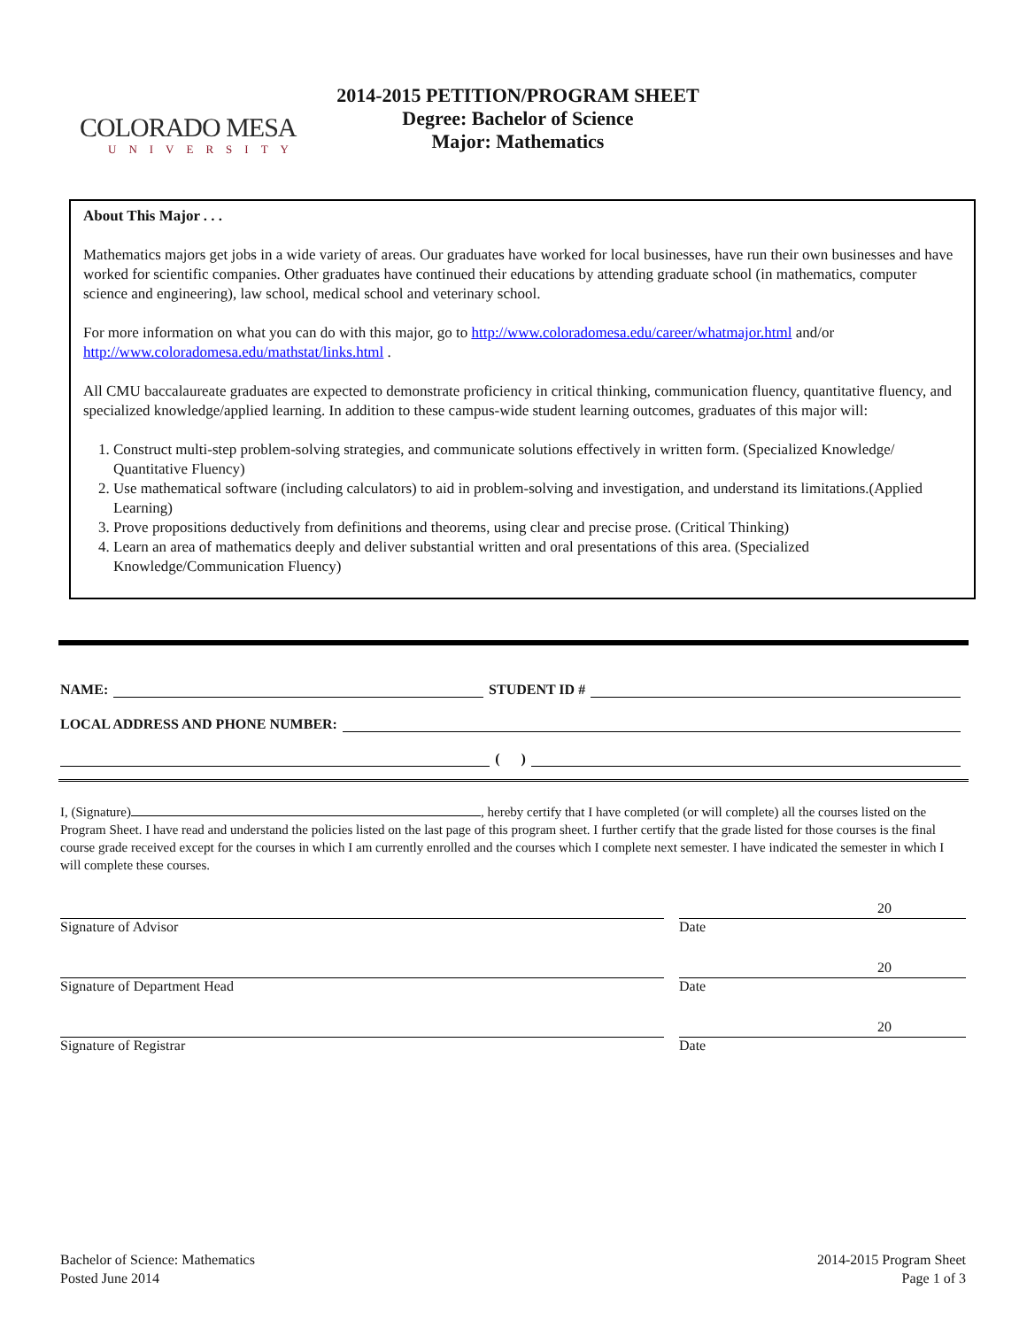COLORADO MESA
UNIVERSITY
2014-2015 PETITION/PROGRAM SHEET
Degree: Bachelor of Science
Major: Mathematics
About This Major . . .
Mathematics majors get jobs in a wide variety of areas. Our graduates have worked for local businesses, have run their own businesses and have worked for scientific companies. Other graduates have continued their educations by attending graduate school (in mathematics, computer science and engineering), law school, medical school and veterinary school.
For more information on what you can do with this major, go to http://www.coloradomesa.edu/career/whatmajor.html and/or http://www.coloradomesa.edu/mathstat/links.html .
All CMU baccalaureate graduates are expected to demonstrate proficiency in critical thinking, communication fluency, quantitative fluency, and specialized knowledge/applied learning. In addition to these campus-wide student learning outcomes, graduates of this major will:
1. Construct multi-step problem-solving strategies, and communicate solutions effectively in written form. (Specialized Knowledge/ Quantitative Fluency)
2. Use mathematical software (including calculators) to aid in problem-solving and investigation, and understand its limitations.(Applied Learning)
3. Prove propositions deductively from definitions and theorems, using clear and precise prose. (Critical Thinking)
4. Learn an area of mathematics deeply and deliver substantial written and oral presentations of this area. (Specialized Knowledge/Communication Fluency)
NAME: STUDENT ID #
LOCAL ADDRESS AND PHONE NUMBER:
( )
I, (Signature) , hereby certify that I have completed (or will complete) all the courses listed on the Program Sheet. I have read and understand the policies listed on the last page of this program sheet. I further certify that the grade listed for those courses is the final course grade received except for the courses in which I am currently enrolled and the courses which I complete next semester. I have indicated the semester in which I will complete these courses.
Signature of Advisor
20
Date
Signature of Department Head
20
Date
Signature of Registrar
20
Date
Bachelor of Science: Mathematics
Posted June 2014
2014-2015 Program Sheet
Page 1 of 3